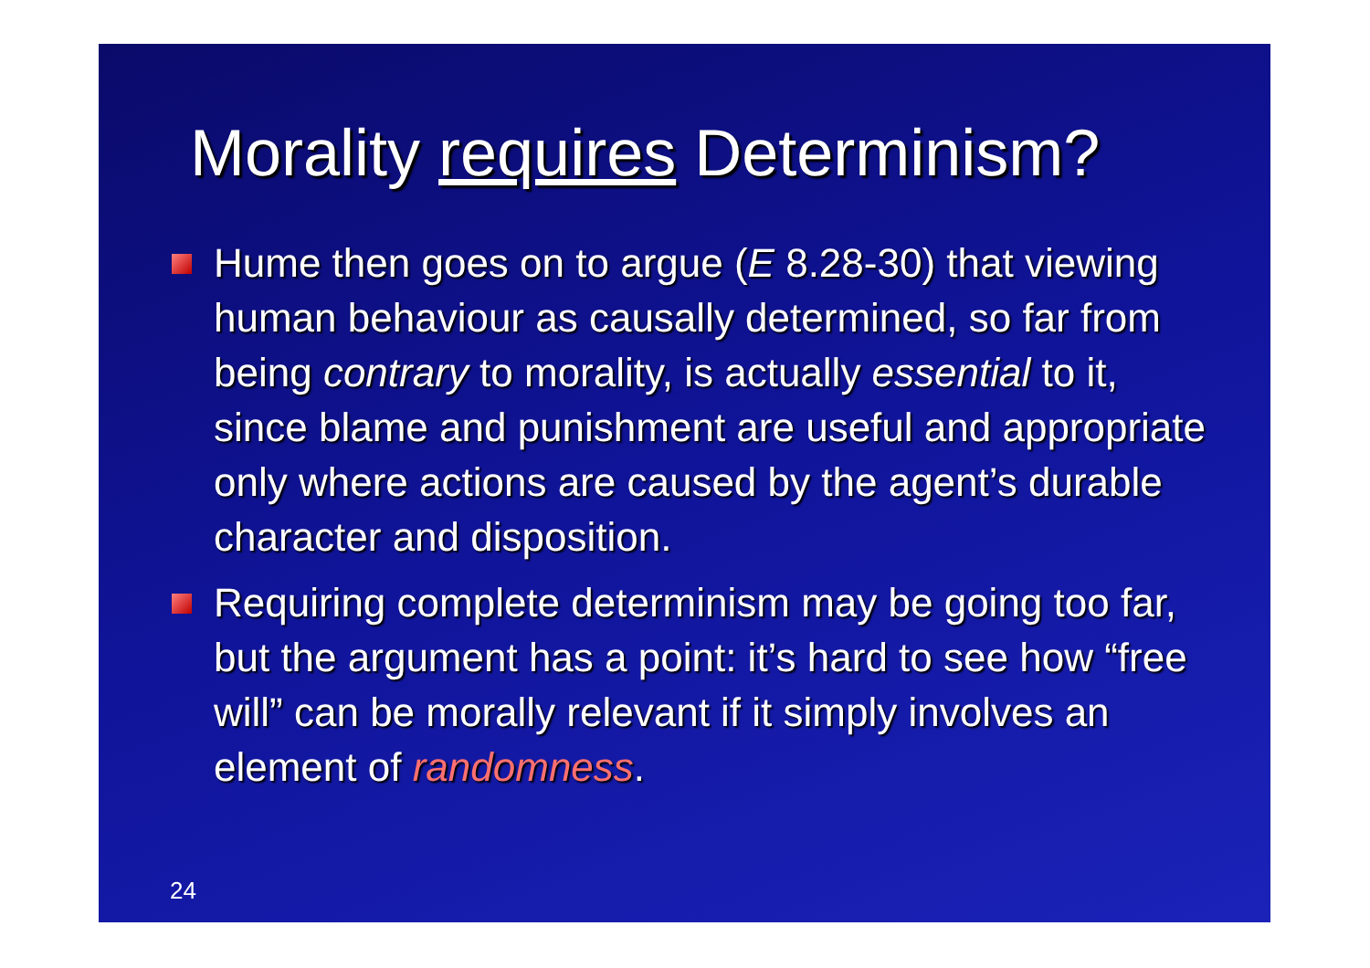Morality requires Determinism?
Hume then goes on to argue (E 8.28-30) that viewing human behaviour as causally determined, so far from being contrary to morality, is actually essential to it, since blame and punishment are useful and appropriate only where actions are caused by the agent’s durable character and disposition.
Requiring complete determinism may be going too far, but the argument has a point: it’s hard to see how “free will” can be morally relevant if it simply involves an element of randomness.
24